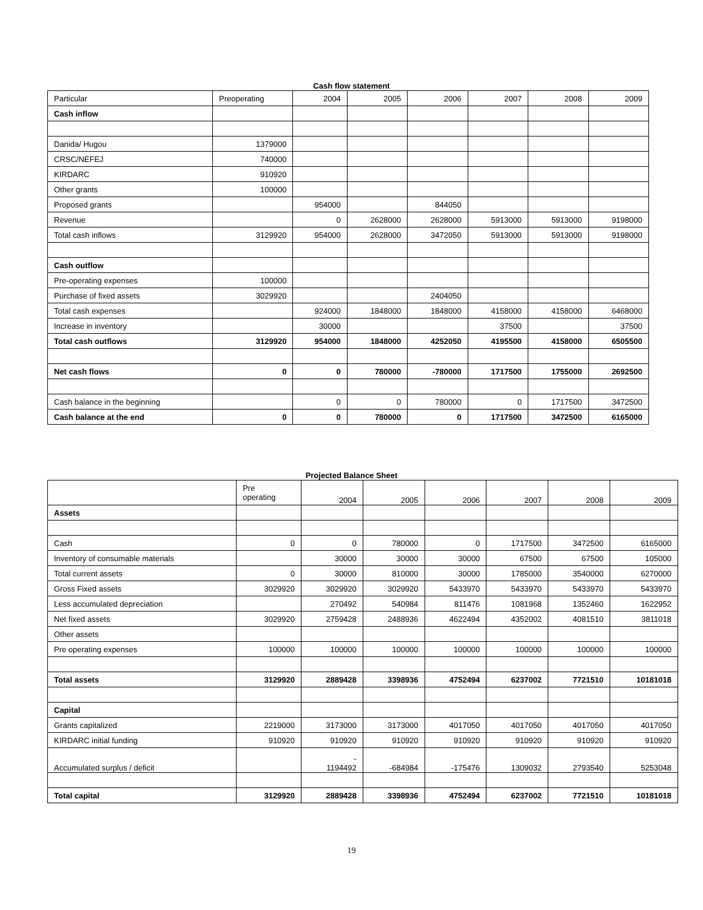Cash flow statement
| Particular | Preoperating | 2004 | 2005 | 2006 | 2007 | 2008 | 2009 |
| Cash inflow | | | | | | | |
| Danida/ Hugou | 1379000 | | | | | | |
| CRSC/NEFEJ | 740000 | | | | | | |
| KIRDARC | 910920 | | | | | | |
| Other grants | 100000 | | | | | | |
| Proposed grants | | 954000 | | 844050 | | | |
| Revenue | | 0 | 2628000 | 2628000 | 5913000 | 5913000 | 9198000 |
| Total cash inflows | 3129920 | 954000 | 2628000 | 3472050 | 5913000 | 5913000 | 9198000 |
| Cash outflow | | | | | | | |
| Pre-operating expenses | 100000 | | | | | | |
| Purchase of fixed assets | 3029920 | | | 2404050 | | | |
| Total cash expenses | | 924000 | 1848000 | 1848000 | 4158000 | 4158000 | 6468000 |
| Increase in inventory | | 30000 | | | 37500 | | 37500 |
| Total cash outflows | 3129920 | 954000 | 1848000 | 4252050 | 4195500 | 4158000 | 6505500 |
| Net cash flows | 0 | 0 | 780000 | -780000 | 1717500 | 1755000 | 2692500 |
| Cash balance in the beginning | | 0 | 0 | 780000 | 0 | 1717500 | 3472500 |
| Cash balance at the end | 0 | 0 | 780000 | 0 | 1717500 | 3472500 | 6165000 |
Projected Balance Sheet
| | Pre operating | 2004 | 2005 | 2006 | 2007 | 2008 | 2009 |
| Assets | | | | | | | |
| Cash | 0 | 0 | 780000 | 0 | 1717500 | 3472500 | 6165000 |
| Inventory of consumable materials | | 30000 | 30000 | 30000 | 67500 | 67500 | 105000 |
| Total current assets | 0 | 30000 | 810000 | 30000 | 1785000 | 3540000 | 6270000 |
| Gross Fixed assets | 3029920 | 3029920 | 3029920 | 5433970 | 5433970 | 5433970 | 5433970 |
| Less accumulated depreciation | | 270492 | 540984 | 811476 | 1081968 | 1352460 | 1622952 |
| Net fixed assets | 3029920 | 2759428 | 2488936 | 4622494 | 4352002 | 4081510 | 3811018 |
| Other assets | | | | | | | |
| Pre operating expenses | 100000 | 100000 | 100000 | 100000 | 100000 | 100000 | 100000 |
| Total assets | 3129920 | 2889428 | 3398936 | 4752494 | 6237002 | 7721510 | 10181018 |
| Capital | | | | | | | |
| Grants capitalized | 2219000 | 3173000 | 3173000 | 4017050 | 4017050 | 4017050 | 4017050 |
| KIRDARC initial funding | 910920 | 910920 | 910920 | 910920 | 910920 | 910920 | 910920 |
| Accumulated surplus / deficit | | - 1194492 | -684984 | -175476 | 1309032 | 2793540 | 5253048 |
| Total capital | 3129920 | 2889428 | 3398936 | 4752494 | 6237002 | 7721510 | 10181018 |
19